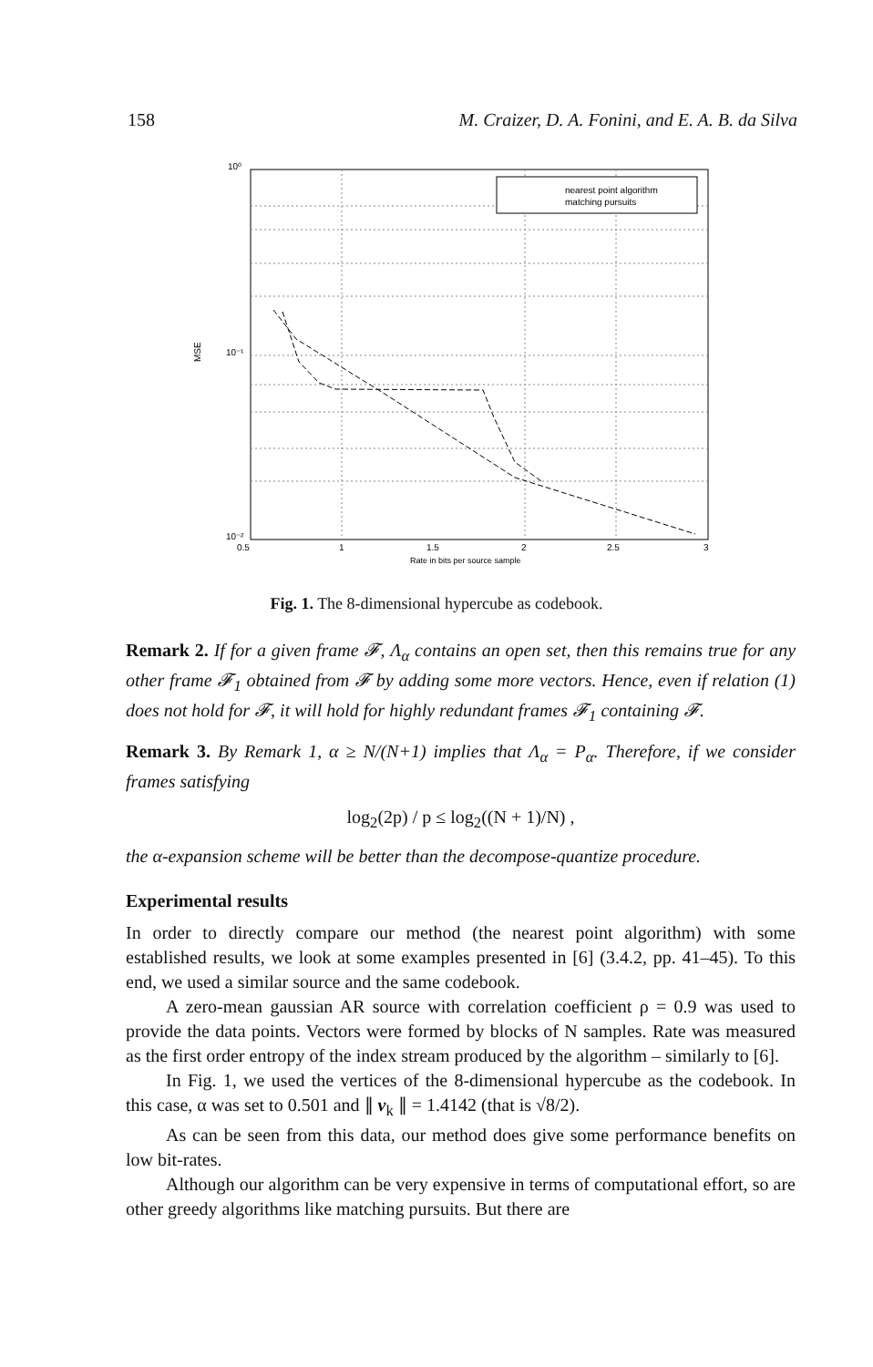158 M. Craizer, D. A. Fonini, and E. A. B. da Silva
nearest point algorithm
matching pursuits
10⁰
10⁻¹
10⁻²
0.5
1
1.5
2
2.5
3
Rate in bits per source sample
MSE
Fig. 1. The 8-dimensional hypercube as codebook.
Remark 2. If for a given frame 𝓕, Λ<sub>α</sub> contains an open set, then this remains true for any other frame 𝓕<sub>1</sub> obtained from 𝓕 by adding some more vectors. Hence, even if relation (1) does not hold for 𝓕, it will hold for highly redundant frames 𝓕<sub>1</sub> containing 𝓕.
Remark 3. By Remark 1, α ≥ N/(N+1) implies that Λ<sub>α</sub> = P<sub>α</sub>. Therefore, if we consider frames satisfying
log<sub>2</sub>(2p) / p ≤ log<sub>2</sub>((N + 1)/N) ,
the α-expansion scheme will be better than the decompose-quantize procedure.
Experimental results
In order to directly compare our method (the nearest point algorithm) with some established results, we look at some examples presented in [6] (3.4.2, pp. 41–45). To this end, we used a similar source and the same codebook.
A zero-mean gaussian AR source with correlation coefficient ρ = 0.9 was used to provide the data points. Vectors were formed by blocks of N samples. Rate was measured as the first order entropy of the index stream produced by the algorithm – similarly to [6].
In Fig. 1, we used the vertices of the 8-dimensional hypercube as the codebook. In this case, α was set to 0.501 and ∥ v<sub>k</sub> ∥ = 1.4142 (that is √8/2).
As can be seen from this data, our method does give some performance benefits on low bit-rates.
Although our algorithm can be very expensive in terms of computational effort, so are other greedy algorithms like matching pursuits. But there are